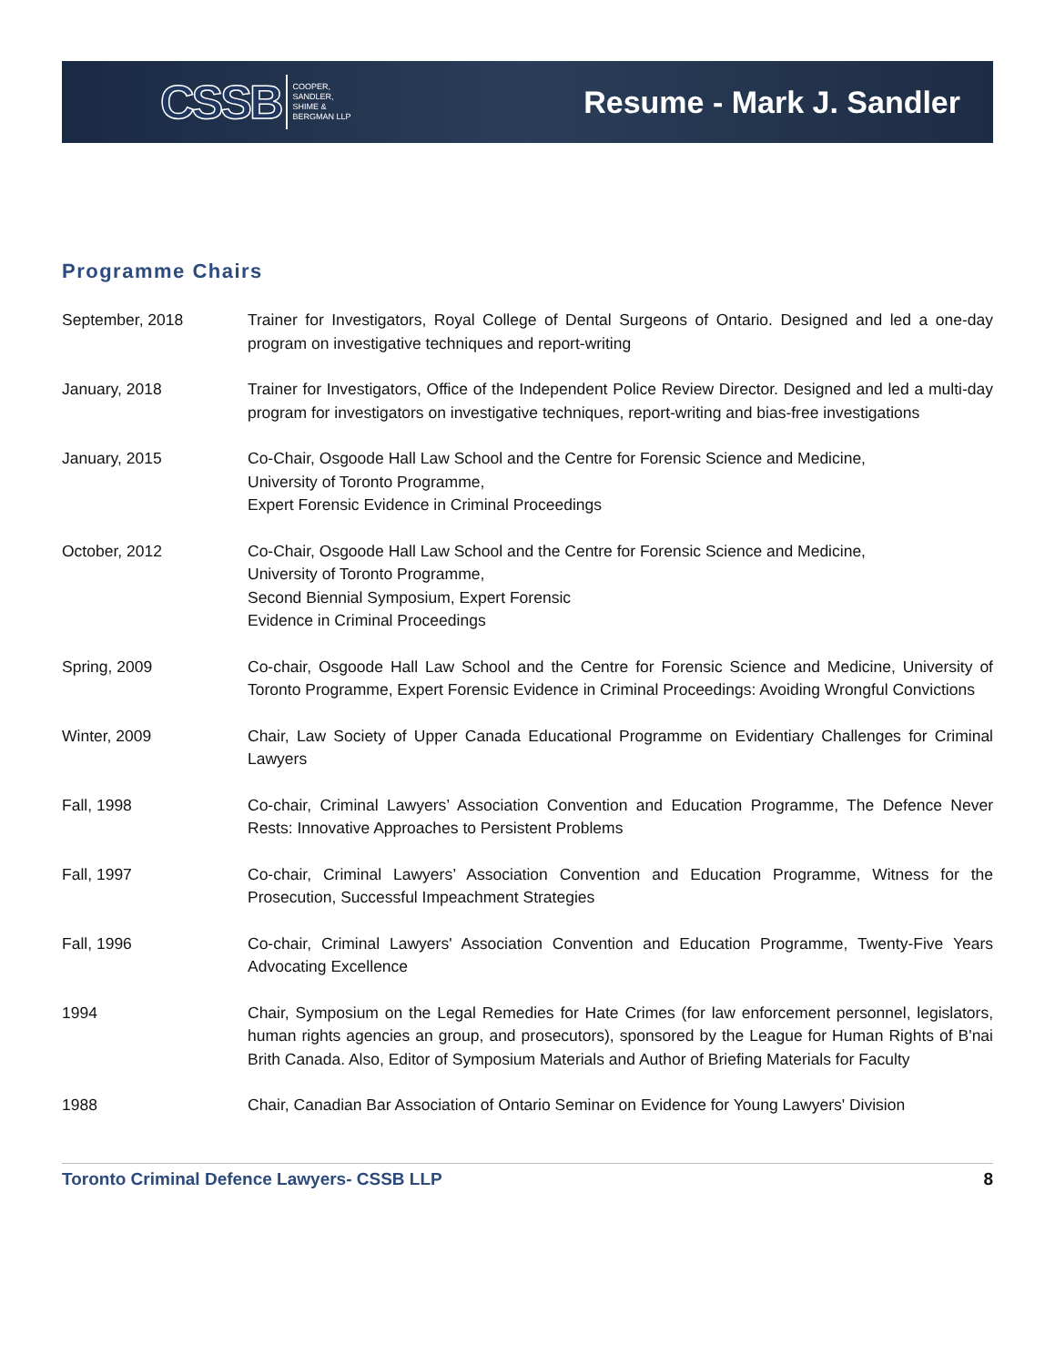CSSB COOPER,
SANDLER,
SHIME &
BERGMAN LLP
Resume - Mark J. Sandler
Programme Chairs
September, 2018 Trainer for Investigators, Royal College of Dental Surgeons of Ontario. Designed and led a one-day program on investigative techniques and report-writing
January, 2018 Trainer for Investigators, Office of the Independent Police Review Director. Designed and led a multi-day program for investigators on investigative techniques, report-writing and bias-free investigations
January, 2015 Co-Chair, Osgoode Hall Law School and the Centre for Forensic Science and Medicine,
University of Toronto Programme,
Expert Forensic Evidence in Criminal Proceedings
October, 2012 Co-Chair, Osgoode Hall Law School and the Centre for Forensic Science and Medicine,
University of Toronto Programme,
Second Biennial Symposium, Expert Forensic
Evidence in Criminal Proceedings
Spring, 2009 Co-chair, Osgoode Hall Law School and the Centre for Forensic Science and Medicine, University of Toronto Programme, Expert Forensic Evidence in Criminal Proceedings: Avoiding Wrongful Convictions
Winter, 2009 Chair, Law Society of Upper Canada Educational Programme on Evidentiary Challenges for Criminal Lawyers
Fall, 1998 Co-chair, Criminal Lawyers’ Association Convention and Education Programme, The Defence Never Rests: Innovative Approaches to Persistent Problems
Fall, 1997 Co-chair, Criminal Lawyers’ Association Convention and Education Programme, Witness for the Prosecution, Successful Impeachment Strategies
Fall, 1996 Co-chair, Criminal Lawyers' Association Convention and Education Programme, Twenty-Five Years Advocating Excellence
1994 Chair, Symposium on the Legal Remedies for Hate Crimes (for law enforcement personnel, legislators, human rights agencies an group, and prosecutors), sponsored by the League for Human Rights of B'nai Brith Canada. Also, Editor of Symposium Materials and Author of Briefing Materials for Faculty
1988 Chair, Canadian Bar Association of Ontario Seminar on Evidence for Young Lawyers' Division
Toronto Criminal Defence Lawyers- CSSB LLP 8